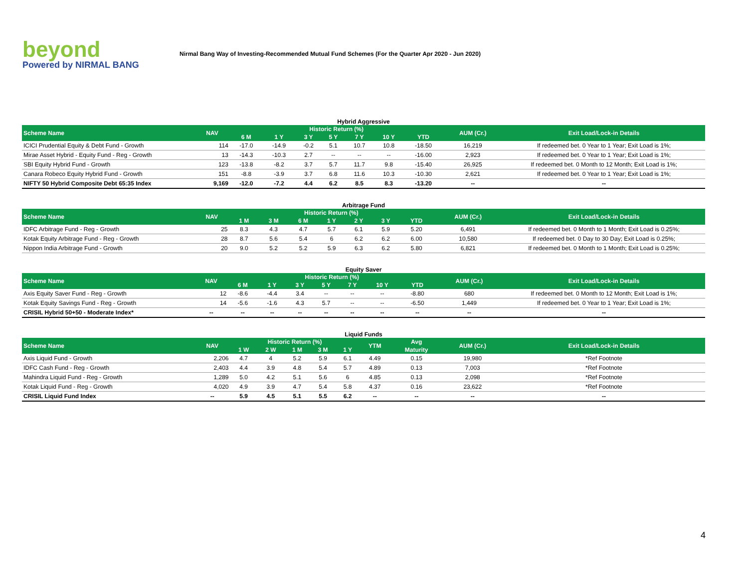beyond
Powered by NIRMAL BANG
Nirmal Bang Way of Investing-Recommended Mutual Fund Schemes (For the Quarter Apr 2020 - Jun 2020)
Hybrid Aggressive
| Scheme Name | NAV | Historic Return (%) | | | | | | | AUM (Cr.) | Exit Load/Lock-in Details |
| --- | --- | --- | --- | --- | --- | --- | --- | --- | --- | --- |
| | | 6 M | 1 Y | 3 Y | 5 Y | 7 Y | 10 Y | YTD | | |
| ICICI Prudential Equity & Debt Fund - Growth | 114 | -17.0 | -14.9 | -0.2 | 5.1 | 10.7 | 10.8 | -18.50 | 16,219 | If redeemed bet. 0 Year to 1 Year; Exit Load is 1%; |
| Mirae Asset Hybrid - Equity Fund - Reg - Growth | 13 | -14.3 | -10.3 | 2.7 | -- | -- | -- | -16.00 | 2,923 | If redeemed bet. 0 Year to 1 Year; Exit Load is 1%; |
| SBI Equity Hybrid Fund - Growth | 123 | -13.8 | -8.2 | 3.7 | 5.7 | 11.7 | 9.8 | -15.40 | 26,925 | If redeemed bet. 0 Month to 12 Month; Exit Load is 1%; |
| Canara Robeco Equity Hybrid Fund - Growth | 151 | -8.8 | -3.9 | 3.7 | 6.8 | 11.6 | 10.3 | -10.30 | 2,621 | If redeemed bet. 0 Year to 1 Year; Exit Load is 1%; |
| NIFTY 50 Hybrid Composite Debt 65:35 Index | 9,169 | -12.0 | -7.2 | 4.4 | 6.2 | 8.5 | 8.3 | -13.20 | -- | -- |
Arbitrage Fund
| Scheme Name | NAV | Historic Return (%) | | | | | | | AUM (Cr.) | Exit Load/Lock-in Details |
| --- | --- | --- | --- | --- | --- | --- | --- | --- | --- | --- |
| | | 1 M | 3 M | 6 M | 1 Y | 2 Y | 3 Y | YTD | | |
| IDFC Arbitrage Fund - Reg - Growth | 25 | 8.3 | 4.3 | 4.7 | 5.7 | 6.1 | 5.9 | 5.20 | 6,491 | If redeemed bet. 0 Month to 1 Month; Exit Load is 0.25%; |
| Kotak Equity Arbitrage Fund - Reg - Growth | 28 | 8.7 | 5.6 | 5.4 | 6 | 6.2 | 6.2 | 6.00 | 10,580 | If redeemed bet. 0 Day to 30 Day; Exit Load is 0.25%; |
| Nippon India Arbitrage Fund - Growth | 20 | 9.0 | 5.2 | 5.2 | 5.9 | 6.3 | 6.2 | 5.80 | 6,821 | If redeemed bet. 0 Month to 1 Month; Exit Load is 0.25%; |
Equity Saver
| Scheme Name | NAV | Historic Return (%) | | | | | | | AUM (Cr.) | Exit Load/Lock-in Details |
| --- | --- | --- | --- | --- | --- | --- | --- | --- | --- | --- |
| | | 6 M | 1 Y | 3 Y | 5 Y | 7 Y | 10 Y | YTD | | |
| Axis Equity Saver Fund - Reg - Growth | 12 | -8.6 | -4.4 | 3.4 | -- | -- | -- | -8.80 | 680 | If redeemed bet. 0 Month to 12 Month; Exit Load is 1%; |
| Kotak Equity Savings Fund - Reg - Growth | 14 | -5.6 | -1.6 | 4.3 | 5.7 | -- | -- | -6.50 | 1,449 | If redeemed bet. 0 Year to 1 Year; Exit Load is 1%; |
| CRISIL Hybrid 50+50 - Moderate Index* | -- | -- | -- | -- | -- | -- | -- | -- | -- | -- |
Liquid Funds
| Scheme Name | NAV | Historic Return (%) | | | | | YTM | Avg | AUM (Cr.) | Exit Load/Lock-in Details |
| --- | --- | --- | --- | --- | --- | --- | --- | --- | --- | --- |
| | | 1 W | 2 W | 1 M | 3 M | 1 Y | | Maturity | | |
| Axis Liquid Fund - Growth | 2,206 | 4.7 | 4 | 5.2 | 5.9 | 6.1 | 4.49 | 0.15 | 19,980 | *Ref Footnote |
| IDFC Cash Fund - Reg - Growth | 2,403 | 4.4 | 3.9 | 4.8 | 5.4 | 5.7 | 4.89 | 0.13 | 7,003 | *Ref Footnote |
| Mahindra Liquid Fund - Reg - Growth | 1,289 | 5.0 | 4.2 | 5.1 | 5.6 | 6 | 4.85 | 0.13 | 2,098 | *Ref Footnote |
| Kotak Liquid Fund - Reg - Growth | 4,020 | 4.9 | 3.9 | 4.7 | 5.4 | 5.8 | 4.37 | 0.16 | 23,622 | *Ref Footnote |
| CRISIL Liquid Fund Index | -- | 5.9 | 4.5 | 5.1 | 5.5 | 6.2 | -- | -- | -- | -- |
4